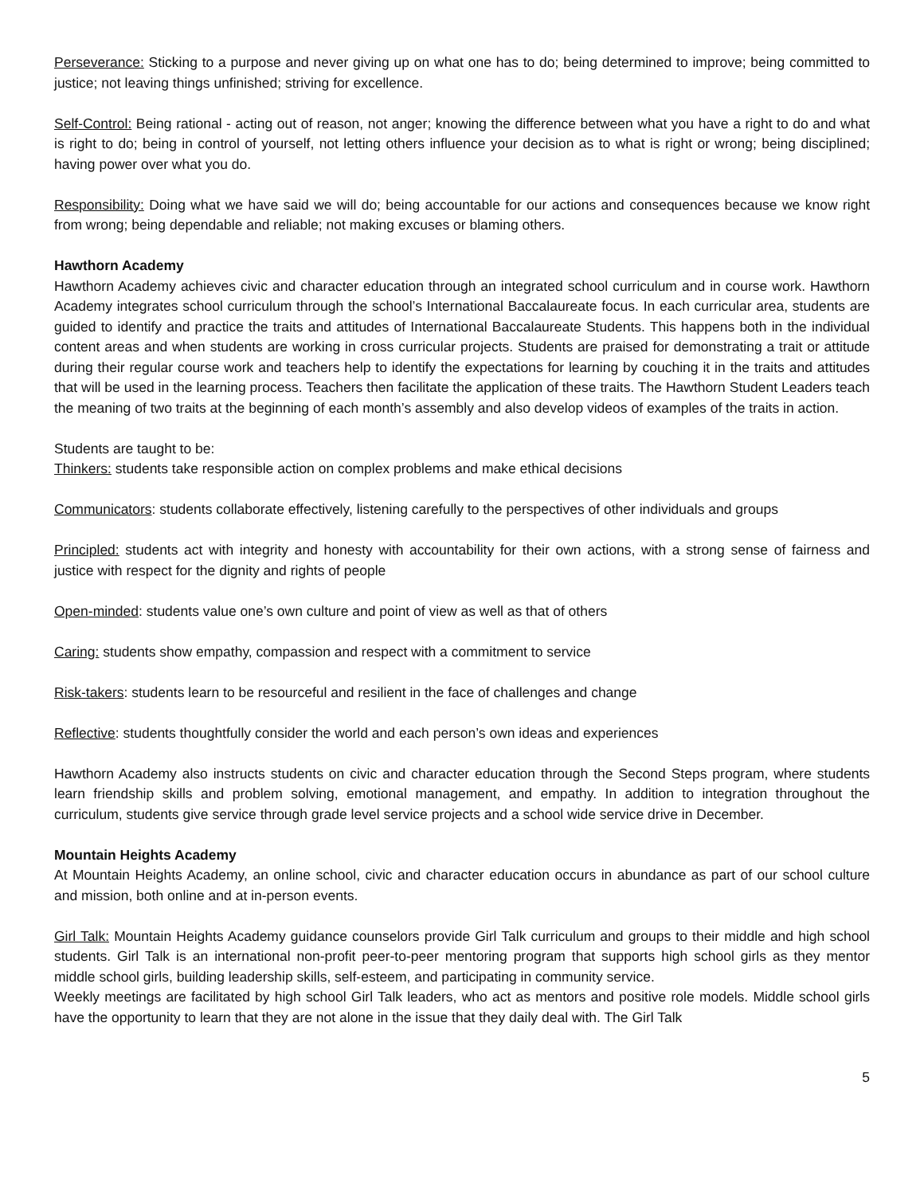Perseverance: Sticking to a purpose and never giving up on what one has to do; being determined to improve; being committed to justice; not leaving things unfinished; striving for excellence.
Self-Control: Being rational - acting out of reason, not anger; knowing the difference between what you have a right to do and what is right to do; being in control of yourself, not letting others influence your decision as to what is right or wrong; being disciplined; having power over what you do.
Responsibility: Doing what we have said we will do; being accountable for our actions and consequences because we know right from wrong; being dependable and reliable; not making excuses or blaming others.
Hawthorn Academy
Hawthorn Academy achieves civic and character education through an integrated school curriculum and in course work. Hawthorn Academy integrates school curriculum through the school’s International Baccalaureate focus. In each curricular area, students are guided to identify and practice the traits and attitudes of International Baccalaureate Students. This happens both in the individual content areas and when students are working in cross curricular projects. Students are praised for demonstrating a trait or attitude during their regular course work and teachers help to identify the expectations for learning by couching it in the traits and attitudes that will be used in the learning process. Teachers then facilitate the application of these traits. The Hawthorn Student Leaders teach the meaning of two traits at the beginning of each month’s assembly and also develop videos of examples of the traits in action.
Students are taught to be:
Thinkers: students take responsible action on complex problems and make ethical decisions
Communicators: students collaborate effectively, listening carefully to the perspectives of other individuals and groups
Principled: students act with integrity and honesty with accountability for their own actions, with a strong sense of fairness and justice with respect for the dignity and rights of people
Open-minded: students value one’s own culture and point of view as well as that of others
Caring: students show empathy, compassion and respect with a commitment to service
Risk-takers: students learn to be resourceful and resilient in the face of challenges and change
Reflective: students thoughtfully consider the world and each person’s own ideas and experiences
Hawthorn Academy also instructs students on civic and character education through the Second Steps program, where students learn friendship skills and problem solving, emotional management, and empathy. In addition to integration throughout the curriculum, students give service through grade level service projects and a school wide service drive in December.
Mountain Heights Academy
At Mountain Heights Academy, an online school, civic and character education occurs in abundance as part of our school culture and mission, both online and at in-person events.
Girl Talk: Mountain Heights Academy guidance counselors provide Girl Talk curriculum and groups to their middle and high school students. Girl Talk is an international non-profit peer-to-peer mentoring program that supports high school girls as they mentor middle school girls, building leadership skills, self-esteem, and participating in community service.
Weekly meetings are facilitated by high school Girl Talk leaders, who act as mentors and positive role models. Middle school girls have the opportunity to learn that they are not alone in the issue that they daily deal with. The Girl Talk
5